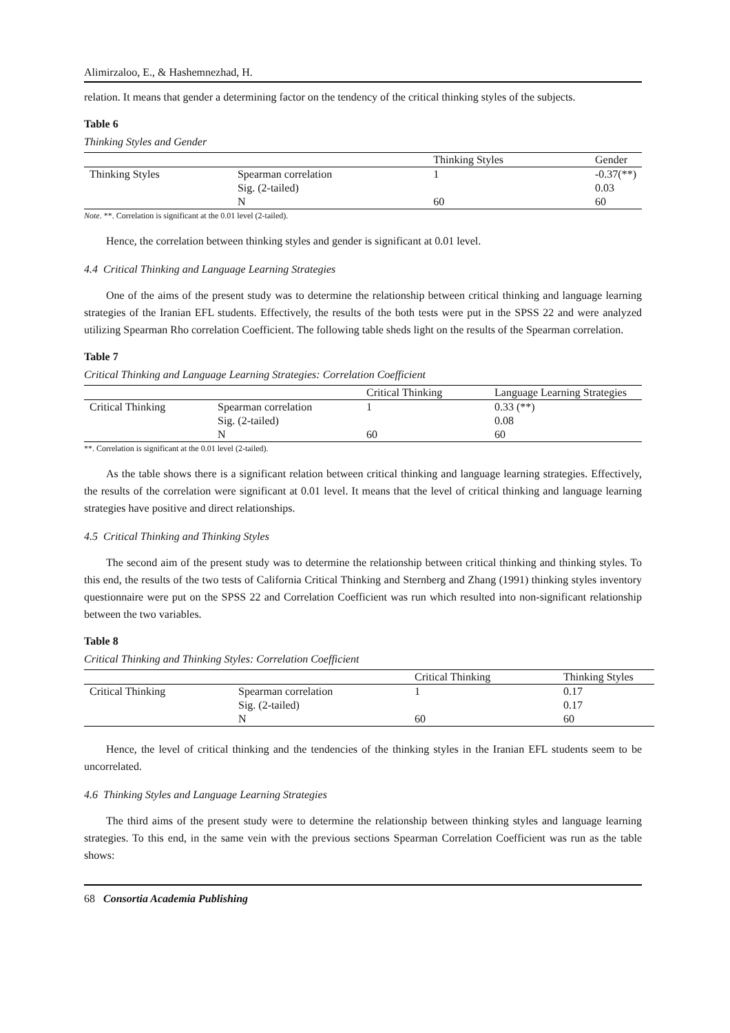Alimirzaloo, E., & Hashemnezhad, H.
relation. It means that gender a determining factor on the tendency of the critical thinking styles of the subjects.
Table 6
Thinking Styles and Gender
| | | Thinking Styles | Gender |
| --- | --- | --- | --- |
| Thinking Styles | Spearman correlation | 1 | -0.37(**) |
| | Sig. (2-tailed) | | 0.03 |
| | N | 60 | 60 |
Note. **. Correlation is significant at the 0.01 level (2-tailed).
Hence, the correlation between thinking styles and gender is significant at 0.01 level.
4.4 Critical Thinking and Language Learning Strategies
One of the aims of the present study was to determine the relationship between critical thinking and language learning strategies of the Iranian EFL students. Effectively, the results of the both tests were put in the SPSS 22 and were analyzed utilizing Spearman Rho correlation Coefficient. The following table sheds light on the results of the Spearman correlation.
Table 7
Critical Thinking and Language Learning Strategies: Correlation Coefficient
| | | Critical Thinking | Language Learning Strategies |
| --- | --- | --- | --- |
| Critical Thinking | Spearman correlation | 1 | 0.33 (**) |
| | Sig. (2-tailed) | | 0.08 |
| | N | 60 | 60 |
**. Correlation is significant at the 0.01 level (2-tailed).
As the table shows there is a significant relation between critical thinking and language learning strategies. Effectively, the results of the correlation were significant at 0.01 level. It means that the level of critical thinking and language learning strategies have positive and direct relationships.
4.5 Critical Thinking and Thinking Styles
The second aim of the present study was to determine the relationship between critical thinking and thinking styles. To this end, the results of the two tests of California Critical Thinking and Sternberg and Zhang (1991) thinking styles inventory questionnaire were put on the SPSS 22 and Correlation Coefficient was run which resulted into non-significant relationship between the two variables.
Table 8
Critical Thinking and Thinking Styles: Correlation Coefficient
| | | Critical Thinking | Thinking Styles |
| --- | --- | --- | --- |
| Critical Thinking | Spearman correlation | 1 | 0.17 |
| | Sig. (2-tailed) | | 0.17 |
| | N | 60 | 60 |
Hence, the level of critical thinking and the tendencies of the thinking styles in the Iranian EFL students seem to be uncorrelated.
4.6 Thinking Styles and Language Learning Strategies
The third aims of the present study were to determine the relationship between thinking styles and language learning strategies. To this end, in the same vein with the previous sections Spearman Correlation Coefficient was run as the table shows:
68 Consortia Academia Publishing